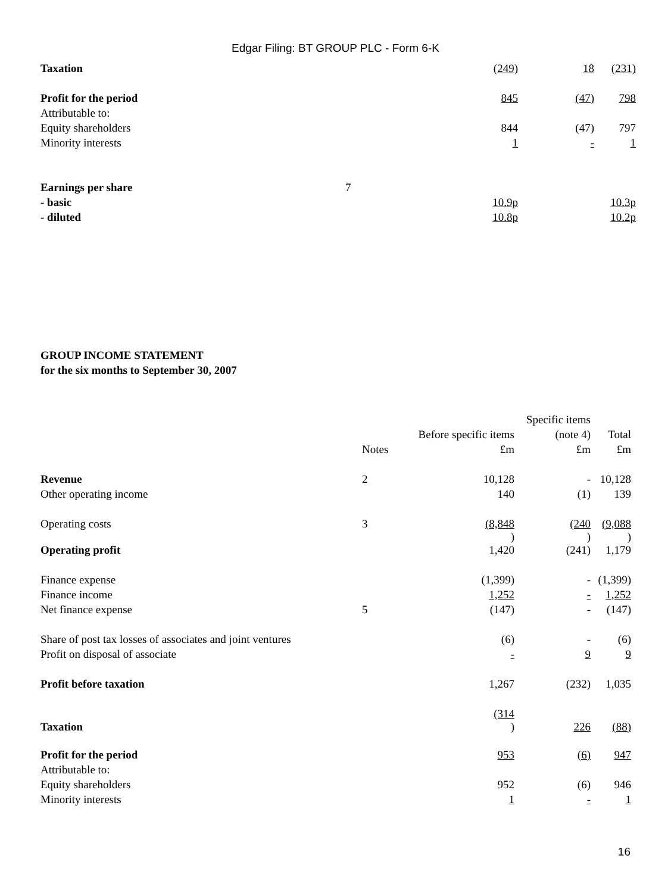Edgar Filing: BT GROUP PLC - Form 6-K
| Taxation | | (249) | 18 | (231) |
| Profit for the period | | 845 | (47) | 798 |
| Attributable to: | | | | |
| Equity shareholders | | 844 | (47) | 797 |
| Minority interests | | 1 | - | 1 |
| Earnings per share | 7 | | | |
| - basic | | 10.9p | | 10.3p |
| - diluted | | 10.8p | | 10.2p |
GROUP INCOME STATEMENT
for the six months to September 30, 2007
| | | | Specific items | |
| | | Before specific items | (note 4) | Total |
| | Notes | £m | £m | £m |
| Revenue | 2 | 10,128 | - | 10,128 |
| Other operating income | | 140 | (1) | 139 |
| Operating costs | 3 | (8,848 ) | (240 ) | (9,088 ) |
| Operating profit | | 1,420 | (241) | 1,179 |
| Finance expense | | (1,399) | - | (1,399) |
| Finance income | | 1,252 | - | 1,252 |
| Net finance expense | 5 | (147) | - | (147) |
| Share of post tax losses of associates and joint ventures | | (6) | - | (6) |
| Profit on disposal of associate | | - | 9 | 9 |
| Profit before taxation | | 1,267 | (232) | 1,035 |
| Taxation | | (314 ) | 226 | (88) |
| Profit for the period | | 953 | (6) | 947 |
| Attributable to: | | | | |
| Equity shareholders | | 952 | (6) | 946 |
| Minority interests | | 1 | - | 1 |
16